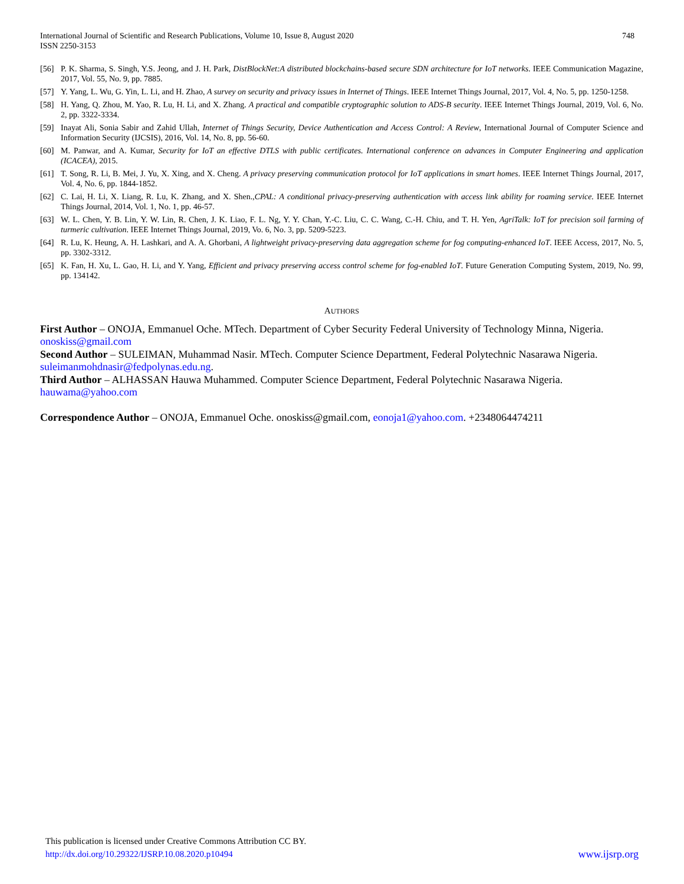International Journal of Scientific and Research Publications, Volume 10, Issue 8, August 2020
ISSN 2250-3153
748
[56] P. K. Sharma, S. Singh, Y.S. Jeong, and J. H. Park, DistBlockNet:A distributed blockchains-based secure SDN architecture for IoT networks. IEEE Communication Magazine, 2017, Vol. 55, No. 9, pp. 7885.
[57] Y. Yang, L. Wu, G. Yin, L. Li, and H. Zhao, A survey on security and privacy issues in Internet of Things. IEEE Internet Things Journal, 2017, Vol. 4, No. 5, pp. 1250-1258.
[58] H. Yang, Q. Zhou, M. Yao, R. Lu, H. Li, and X. Zhang. A practical and compatible cryptographic solution to ADS-B security. IEEE Internet Things Journal, 2019, Vol. 6, No. 2, pp. 3322-3334.
[59] Inayat Ali, Sonia Sabir and Zahid Ullah, Internet of Things Security, Device Authentication and Access Control: A Review, International Journal of Computer Science and Information Security (IJCSIS), 2016, Vol. 14, No. 8, pp. 56-60.
[60] M. Panwar, and A. Kumar, Security for IoT an effective DTLS with public certificates. International conference on advances in Computer Engineering and application (ICACEA), 2015.
[61] T. Song, R. Li, B. Mei, J. Yu, X. Xing, and X. Cheng. A privacy preserving communication protocol for IoT applications in smart homes. IEEE Internet Things Journal, 2017, Vol. 4, No. 6, pp. 1844-1852.
[62] C. Lai, H. Li, X. Liang, R. Lu, K. Zhang, and X. Shen.,CPAL: A conditional privacy-preserving authentication with access link ability for roaming service. IEEE Internet Things Journal, 2014, Vol. 1, No. 1, pp. 46-57.
[63] W. L. Chen, Y. B. Lin, Y. W. Lin, R. Chen, J. K. Liao, F. L. Ng, Y. Y. Chan, Y.-C. Liu, C. C. Wang, C.-H. Chiu, and T. H. Yen, AgriTalk: IoT for precision soil farming of turmeric cultivation. IEEE Internet Things Journal, 2019, Vo. 6, No. 3, pp. 5209-5223.
[64] R. Lu, K. Heung, A. H. Lashkari, and A. A. Ghorbani, A lightweight privacy-preserving data aggregation scheme for fog computing-enhanced IoT. IEEE Access, 2017, No. 5, pp. 3302-3312.
[65] K. Fan, H. Xu, L. Gao, H. Li, and Y. Yang, Efficient and privacy preserving access control scheme for fog-enabled IoT. Future Generation Computing System, 2019, No. 99, pp. 134142.
AUTHORS
First Author – ONOJA, Emmanuel Oche. MTech. Department of Cyber Security Federal University of Technology Minna, Nigeria. onoskiss@gmail.com
Second Author – SULEIMAN, Muhammad Nasir. MTech. Computer Science Department, Federal Polytechnic Nasarawa Nigeria. suleimanmohdnasir@fedpolynas.edu.ng.
Third Author – ALHASSAN Hauwa Muhammed. Computer Science Department, Federal Polytechnic Nasarawa Nigeria. hauwama@yahoo.com
Correspondence Author – ONOJA, Emmanuel Oche. onoskiss@gmail.com, eonoja1@yahoo.com. +2348064474211
This publication is licensed under Creative Commons Attribution CC BY.
http://dx.doi.org/10.29322/IJSRP.10.08.2020.p10494 www.ijsrp.org